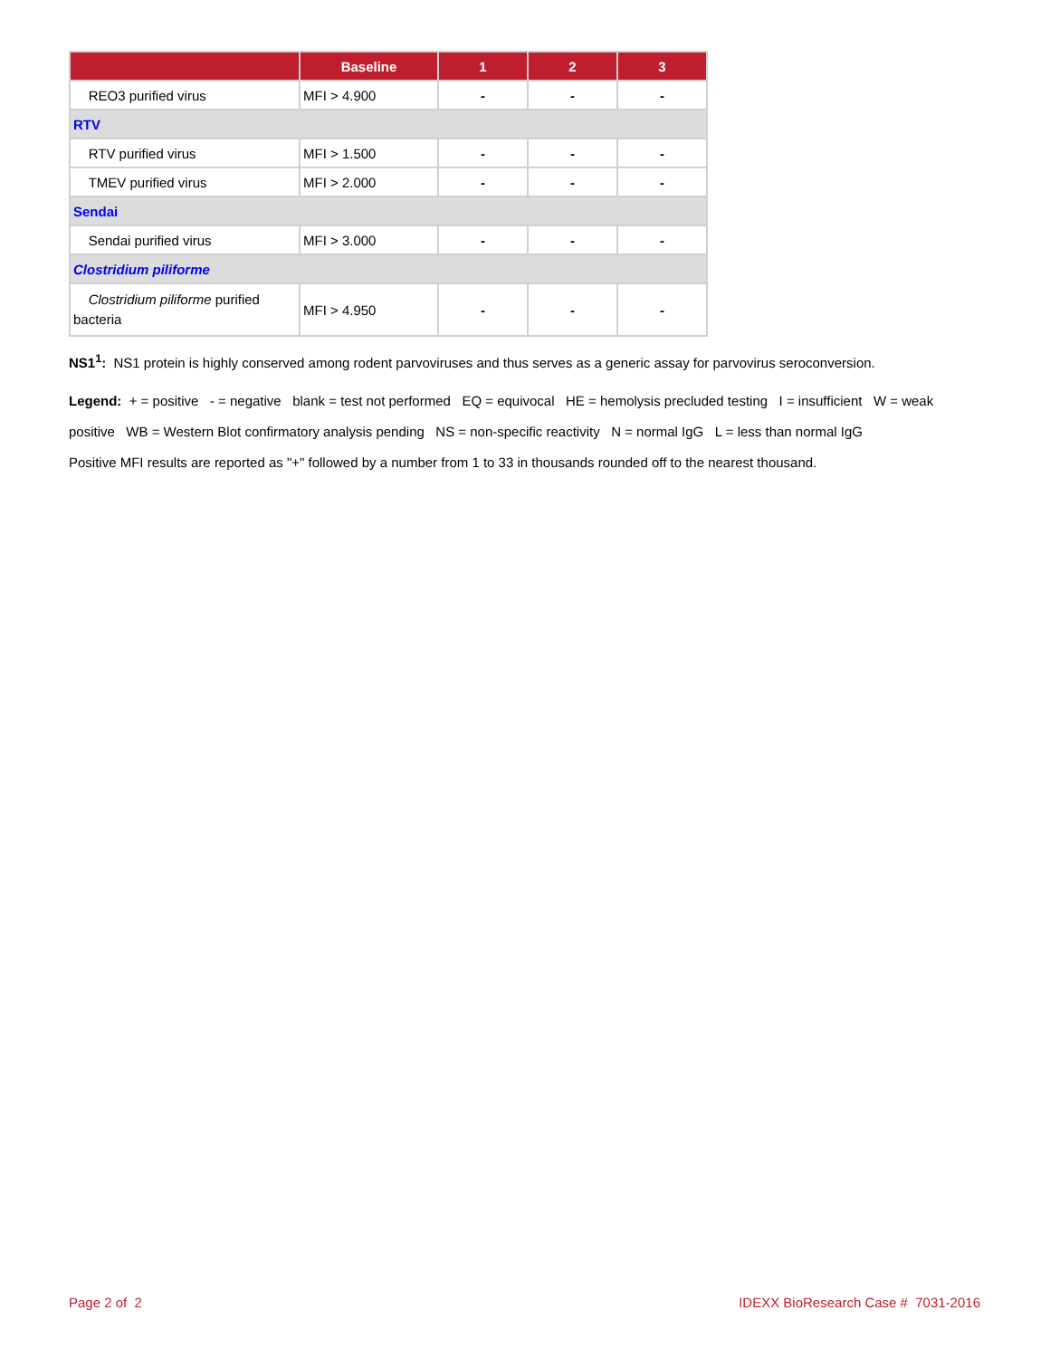| | Baseline | 1 | 2 | 3 |
| --- | --- | --- | --- | --- |
| REO3 purified virus | MFI > 4.900 | - | - | - |
| RTV | | | | |
| RTV purified virus | MFI > 1.500 | - | - | - |
| TMEV purified virus | MFI > 2.000 | - | - | - |
| Sendai | | | | |
| Sendai purified virus | MFI > 3.000 | - | - | - |
| Clostridium piliforme | | | | |
| Clostridium piliforme purified bacteria | MFI > 4.950 | - | - | - |
NS1<sup>1</sup>: NS1 protein is highly conserved among rodent parvoviruses and thus serves as a generic assay for parvovirus seroconversion.
Legend: + = positive - = negative blank = test not performed EQ = equivocal HE = hemolysis precluded testing I = insufficient W = weak positive WB = Western Blot confirmatory analysis pending NS = non-specific reactivity N = normal IgG L = less than normal IgG
Positive MFI results are reported as "+" followed by a number from 1 to 33 in thousands rounded off to the nearest thousand.
Page 2 of 2 IDEXX BioResearch Case # 7031-2016